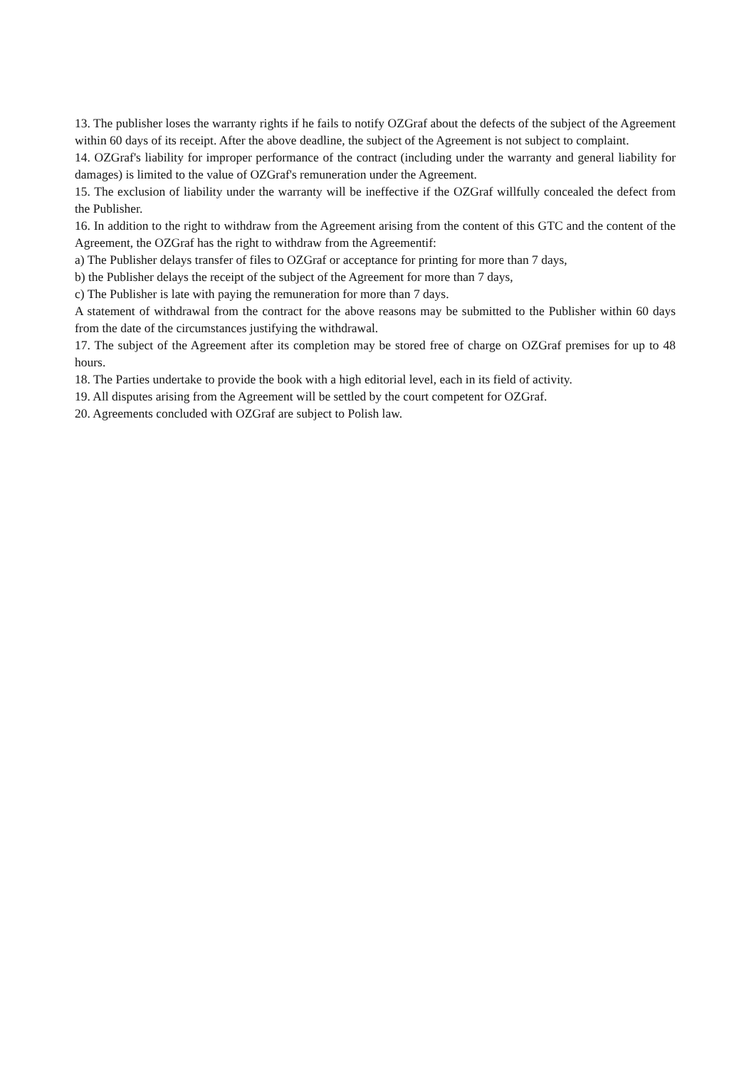13. The publisher loses the warranty rights if he fails to notify OZGraf about the defects of the subject of the Agreement within 60 days of its receipt. After the above deadline, the subject of the Agreement is not subject to complaint.
14. OZGraf's liability for improper performance of the contract (including under the warranty and general liability for damages) is limited to the value of OZGraf's remuneration under the Agreement.
15. The exclusion of liability under the warranty will be ineffective if the OZGraf willfully concealed the defect from the Publisher.
16. In addition to the right to withdraw from the Agreement arising from the content of this GTC and the content of the Agreement, the OZGraf has the right to withdraw from the Agreementif:
a) The Publisher delays transfer of files to OZGraf or acceptance for printing for more than 7 days,
b) the Publisher delays the receipt of the subject of the Agreement for more than 7 days,
c) The Publisher is late with paying the remuneration for more than 7 days.
A statement of withdrawal from the contract for the above reasons may be submitted to the Publisher within 60 days from the date of the circumstances justifying the withdrawal.
17. The subject of the Agreement after its completion may be stored free of charge on OZGraf premises for up to 48 hours.
18. The Parties undertake to provide the book with a high editorial level, each in its field of activity.
19. All disputes arising from the Agreement will be settled by the court competent for OZGraf.
20. Agreements concluded with OZGraf are subject to Polish law.